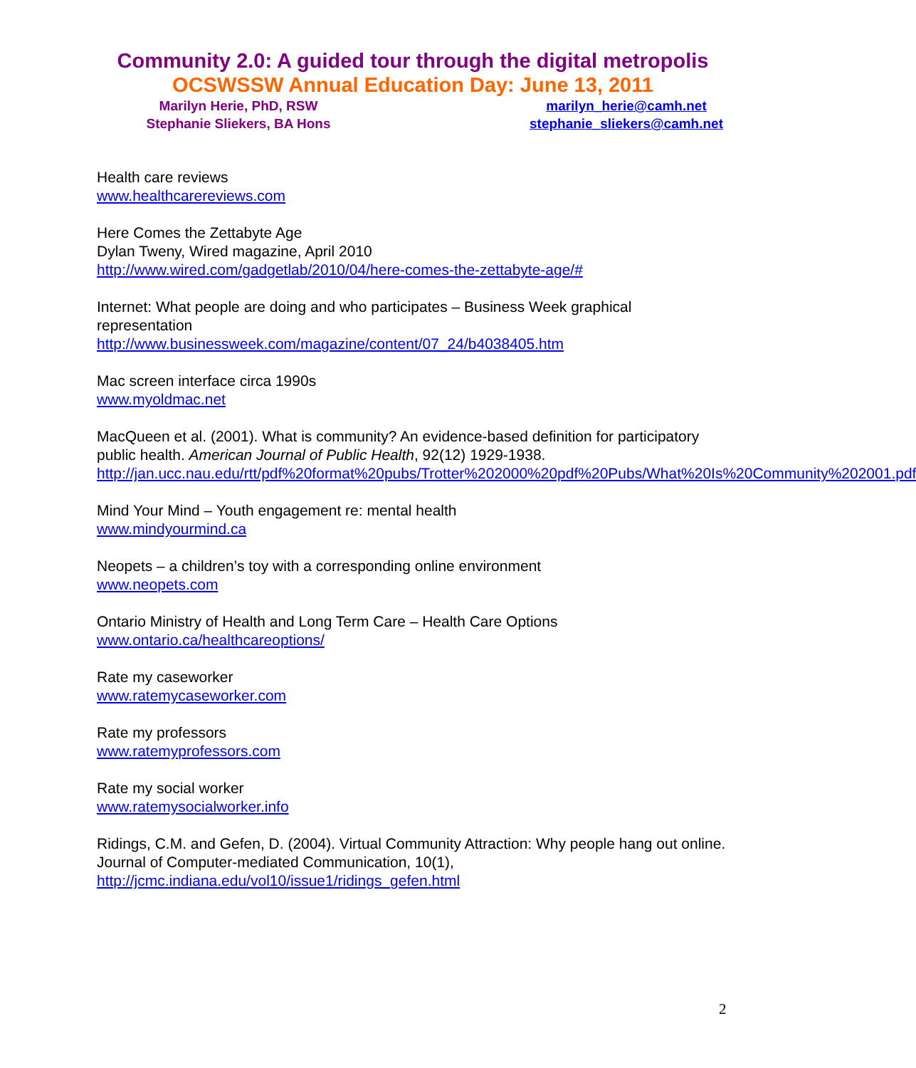Community 2.0: A guided tour through the digital metropolis
OCSWSSW Annual Education Day: June 13, 2011
Marilyn Herie, PhD, RSW
Stephanie Sliekers, BA Hons
marilyn_herie@camh.net
stephanie_sliekers@camh.net
Health care reviews
www.healthcarereviews.com
Here Comes the Zettabyte Age
Dylan Tweny, Wired magazine, April 2010
http://www.wired.com/gadgetlab/2010/04/here-comes-the-zettabyte-age/#
Internet: What people are doing and who participates – Business Week graphical representation
http://www.businessweek.com/magazine/content/07_24/b4038405.htm
Mac screen interface circa 1990s
www.myoldmac.net
MacQueen et al. (2001). What is community? An evidence-based definition for participatory public health. American Journal of Public Health, 92(12) 1929-1938.
http://jan.ucc.nau.edu/rtt/pdf%20format%20pubs/Trotter%202000%20pdf%20Pubs/What%20Is%20Community%202001.pdf
Mind Your Mind – Youth engagement re: mental health
www.mindyourmind.ca
Neopets – a children’s toy with a corresponding online environment
www.neopets.com
Ontario Ministry of Health and Long Term Care – Health Care Options
www.ontario.ca/healthcareoptions/
Rate my caseworker
www.ratemycaseworker.com
Rate my professors
www.ratemyprofessors.com
Rate my social worker
www.ratemysocialworker.info
Ridings, C.M. and Gefen, D. (2004). Virtual Community Attraction: Why people hang out online. Journal of Computer-mediated Communication, 10(1),
http://jcmc.indiana.edu/vol10/issue1/ridings_gefen.html
2